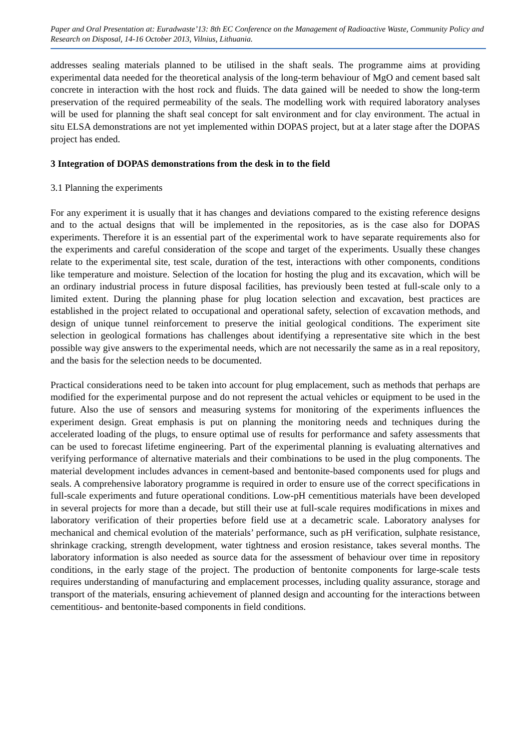Paper and Oral Presentation at: Euradwaste’13: 8th EC Conference on the Management of Radioactive Waste, Community Policy and Research on Disposal, 14-16 October 2013, Vilnius, Lithuania.
addresses sealing materials planned to be utilised in the shaft seals. The programme aims at providing experimental data needed for the theoretical analysis of the long-term behaviour of MgO and cement based salt concrete in interaction with the host rock and fluids. The data gained will be needed to show the long-term preservation of the required permeability of the seals. The modelling work with required laboratory analyses will be used for planning the shaft seal concept for salt environment and for clay environment. The actual in situ ELSA demonstrations are not yet implemented within DOPAS project, but at a later stage after the DOPAS project has ended.
3 Integration of DOPAS demonstrations from the desk in to the field
3.1 Planning the experiments
For any experiment it is usually that it has changes and deviations compared to the existing reference designs and to the actual designs that will be implemented in the repositories, as is the case also for DOPAS experiments. Therefore it is an essential part of the experimental work to have separate requirements also for the experiments and careful consideration of the scope and target of the experiments. Usually these changes relate to the experimental site, test scale, duration of the test, interactions with other components, conditions like temperature and moisture. Selection of the location for hosting the plug and its excavation, which will be an ordinary industrial process in future disposal facilities, has previously been tested at full-scale only to a limited extent. During the planning phase for plug location selection and excavation, best practices are established in the project related to occupational and operational safety, selection of excavation methods, and design of unique tunnel reinforcement to preserve the initial geological conditions. The experiment site selection in geological formations has challenges about identifying a representative site which in the best possible way give answers to the experimental needs, which are not necessarily the same as in a real repository, and the basis for the selection needs to be documented.
Practical considerations need to be taken into account for plug emplacement, such as methods that perhaps are modified for the experimental purpose and do not represent the actual vehicles or equipment to be used in the future. Also the use of sensors and measuring systems for monitoring of the experiments influences the experiment design. Great emphasis is put on planning the monitoring needs and techniques during the accelerated loading of the plugs, to ensure optimal use of results for performance and safety assessments that can be used to forecast lifetime engineering. Part of the experimental planning is evaluating alternatives and verifying performance of alternative materials and their combinations to be used in the plug components. The material development includes advances in cement-based and bentonite-based components used for plugs and seals. A comprehensive laboratory programme is required in order to ensure use of the correct specifications in full-scale experiments and future operational conditions. Low-pH cementitious materials have been developed in several projects for more than a decade, but still their use at full-scale requires modifications in mixes and laboratory verification of their properties before field use at a decametric scale. Laboratory analyses for mechanical and chemical evolution of the materials’ performance, such as pH verification, sulphate resistance, shrinkage cracking, strength development, water tightness and erosion resistance, takes several months. The laboratory information is also needed as source data for the assessment of behaviour over time in repository conditions, in the early stage of the project. The production of bentonite components for large-scale tests requires understanding of manufacturing and emplacement processes, including quality assurance, storage and transport of the materials, ensuring achievement of planned design and accounting for the interactions between cementitious- and bentonite-based components in field conditions.